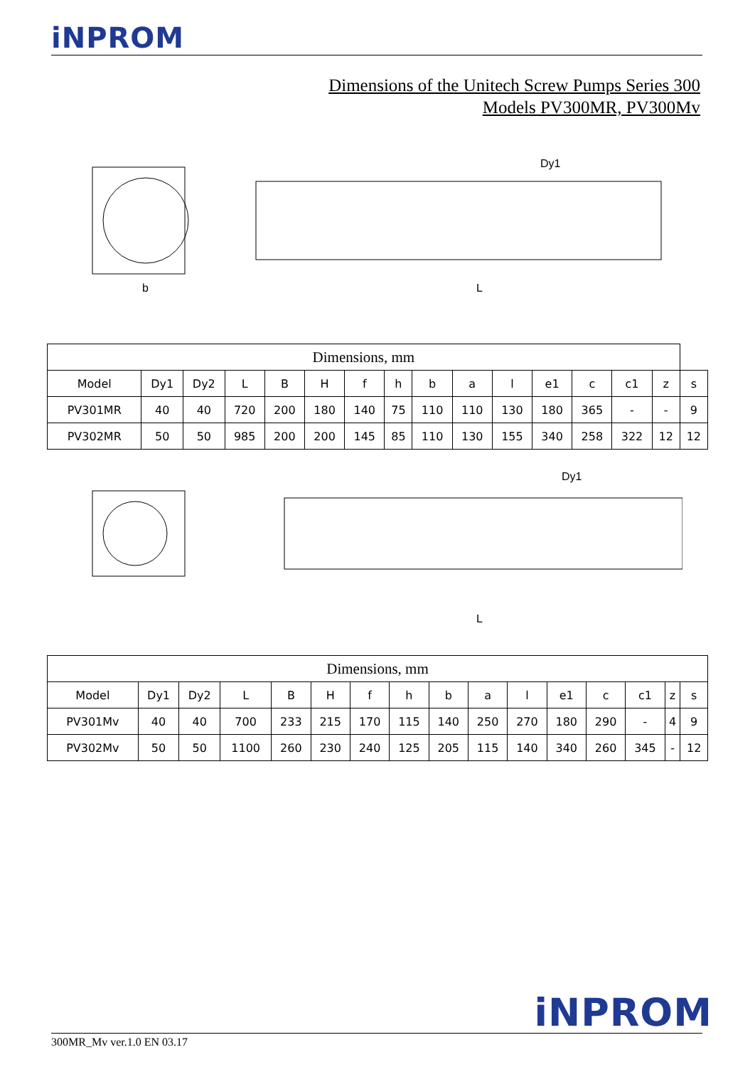iNPROM
Dimensions of the Unitech Screw Pumps Series 300
Models PV300MR, PV300Mv
Dy1
b
L
| Dimensions, mm | | | | | | | | | | | | | | | |
| --- | --- | --- | --- | --- | --- | --- | --- | --- | --- | --- | --- | --- | --- | --- | --- |
| Model | Dy1 | Dy2 | L | B | H | f | h | b | a | l | e1 | c | c1 | z | s |
| PV301MR | 40 | 40 | 720 | 200 | 180 | 140 | 75 | 110 | 110 | 130 | 180 | 365 | - | - | 9 |
| PV302MR | 50 | 50 | 985 | 200 | 200 | 145 | 85 | 110 | 130 | 155 | 340 | 258 | 322 | 12 | 12 |
Dy1
L
| Dimensions, mm | | | | | | | | | | | | | | | |
| --- | --- | --- | --- | --- | --- | --- | --- | --- | --- | --- | --- | --- | --- | --- | --- |
| Model | Dy1 | Dy2 | L | B | H | f | h | b | a | l | e1 | c | c1 | z | s |
| PV301Mv | 40 | 40 | 700 | 233 | 215 | 170 | 115 | 140 | 250 | 270 | 180 | 290 | - | 4 | 9 |
| PV302Mv | 50 | 50 | 1100 | 260 | 230 | 240 | 125 | 205 | 115 | 140 | 340 | 260 | 345 | - | 12 |
iNPROM
300MR_Mv ver.1.0 EN 03.17